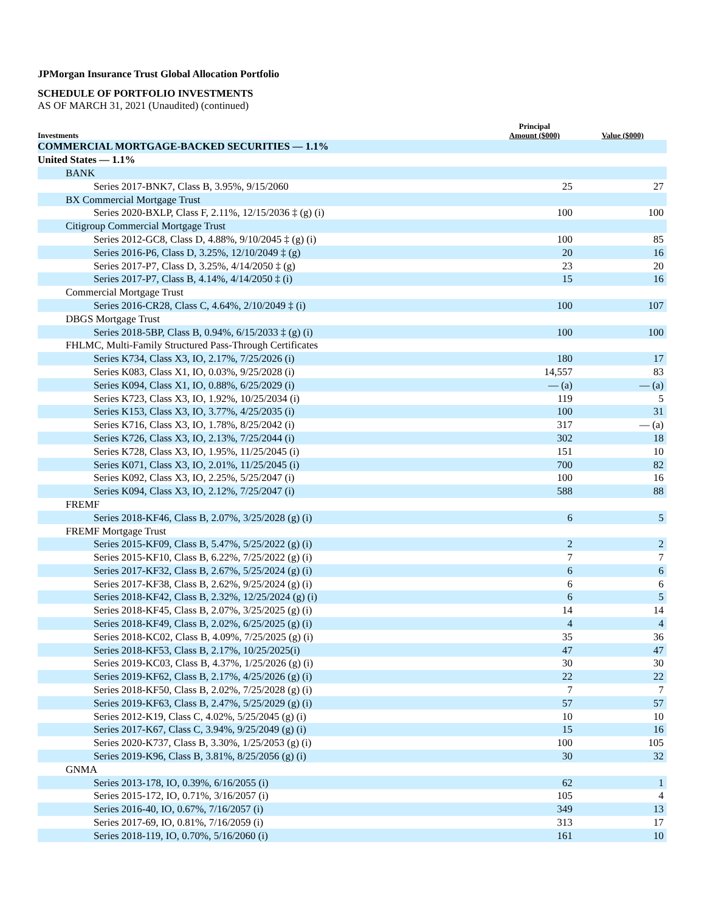JPMorgan Insurance Trust Global Allocation Portfolio
SCHEDULE OF PORTFOLIO INVESTMENTS
AS OF MARCH 31, 2021 (Unaudited) (continued)
| Investments | Principal Amount ($000) | Value ($000) |
| --- | --- | --- |
| COMMERCIAL MORTGAGE-BACKED SECURITIES — 1.1% | | |
| United States — 1.1% | | |
| BANK | | |
| Series 2017-BNK7, Class B, 3.95%, 9/15/2060 | 25 | 27 |
| BX Commercial Mortgage Trust | | |
| Series 2020-BXLP, Class F, 2.11%, 12/15/2036 ‡ (g) (i) | 100 | 100 |
| Citigroup Commercial Mortgage Trust | | |
| Series 2012-GC8, Class D, 4.88%, 9/10/2045 ‡ (g) (i) | 100 | 85 |
| Series 2016-P6, Class D, 3.25%, 12/10/2049 ‡ (g) | 20 | 16 |
| Series 2017-P7, Class D, 3.25%, 4/14/2050 ‡ (g) | 23 | 20 |
| Series 2017-P7, Class B, 4.14%, 4/14/2050 ‡ (i) | 15 | 16 |
| Commercial Mortgage Trust | | |
| Series 2016-CR28, Class C, 4.64%, 2/10/2049 ‡ (i) | 100 | 107 |
| DBGS Mortgage Trust | | |
| Series 2018-5BP, Class B, 0.94%, 6/15/2033 ‡ (g) (i) | 100 | 100 |
| FHLMC, Multi-Family Structured Pass-Through Certificates | | |
| Series K734, Class X3, IO, 2.17%, 7/25/2026 (i) | 180 | 17 |
| Series K083, Class X1, IO, 0.03%, 9/25/2028 (i) | 14,557 | 83 |
| Series K094, Class X1, IO, 0.88%, 6/25/2029 (i) | — (a) | — (a) |
| Series K723, Class X3, IO, 1.92%, 10/25/2034 (i) | 119 | 5 |
| Series K153, Class X3, IO, 3.77%, 4/25/2035 (i) | 100 | 31 |
| Series K716, Class X3, IO, 1.78%, 8/25/2042 (i) | 317 | — (a) |
| Series K726, Class X3, IO, 2.13%, 7/25/2044 (i) | 302 | 18 |
| Series K728, Class X3, IO, 1.95%, 11/25/2045 (i) | 151 | 10 |
| Series K071, Class X3, IO, 2.01%, 11/25/2045 (i) | 700 | 82 |
| Series K092, Class X3, IO, 2.25%, 5/25/2047 (i) | 100 | 16 |
| Series K094, Class X3, IO, 2.12%, 7/25/2047 (i) | 588 | 88 |
| FREMF | | |
| Series 2018-KF46, Class B, 2.07%, 3/25/2028 (g) (i) | 6 | 5 |
| FREMF Mortgage Trust | | |
| Series 2015-KF09, Class B, 5.47%, 5/25/2022 (g) (i) | 2 | 2 |
| Series 2015-KF10, Class B, 6.22%, 7/25/2022 (g) (i) | 7 | 7 |
| Series 2017-KF32, Class B, 2.67%, 5/25/2024 (g) (i) | 6 | 6 |
| Series 2017-KF38, Class B, 2.62%, 9/25/2024 (g) (i) | 6 | 6 |
| Series 2018-KF42, Class B, 2.32%, 12/25/2024 (g) (i) | 6 | 5 |
| Series 2018-KF45, Class B, 2.07%, 3/25/2025 (g) (i) | 14 | 14 |
| Series 2018-KF49, Class B, 2.02%, 6/25/2025 (g) (i) | 4 | 4 |
| Series 2018-KC02, Class B, 4.09%, 7/25/2025 (g) (i) | 35 | 36 |
| Series 2018-KF53, Class B, 2.17%, 10/25/2025(i) | 47 | 47 |
| Series 2019-KC03, Class B, 4.37%, 1/25/2026 (g) (i) | 30 | 30 |
| Series 2019-KF62, Class B, 2.17%, 4/25/2026 (g) (i) | 22 | 22 |
| Series 2018-KF50, Class B, 2.02%, 7/25/2028 (g) (i) | 7 | 7 |
| Series 2019-KF63, Class B, 2.47%, 5/25/2029 (g) (i) | 57 | 57 |
| Series 2012-K19, Class C, 4.02%, 5/25/2045 (g) (i) | 10 | 10 |
| Series 2017-K67, Class C, 3.94%, 9/25/2049 (g) (i) | 15 | 16 |
| Series 2020-K737, Class B, 3.30%, 1/25/2053 (g) (i) | 100 | 105 |
| Series 2019-K96, Class B, 3.81%, 8/25/2056 (g) (i) | 30 | 32 |
| GNMA | | |
| Series 2013-178, IO, 0.39%, 6/16/2055 (i) | 62 | 1 |
| Series 2015-172, IO, 0.71%, 3/16/2057 (i) | 105 | 4 |
| Series 2016-40, IO, 0.67%, 7/16/2057 (i) | 349 | 13 |
| Series 2017-69, IO, 0.81%, 7/16/2059 (i) | 313 | 17 |
| Series 2018-119, IO, 0.70%, 5/16/2060 (i) | 161 | 10 |